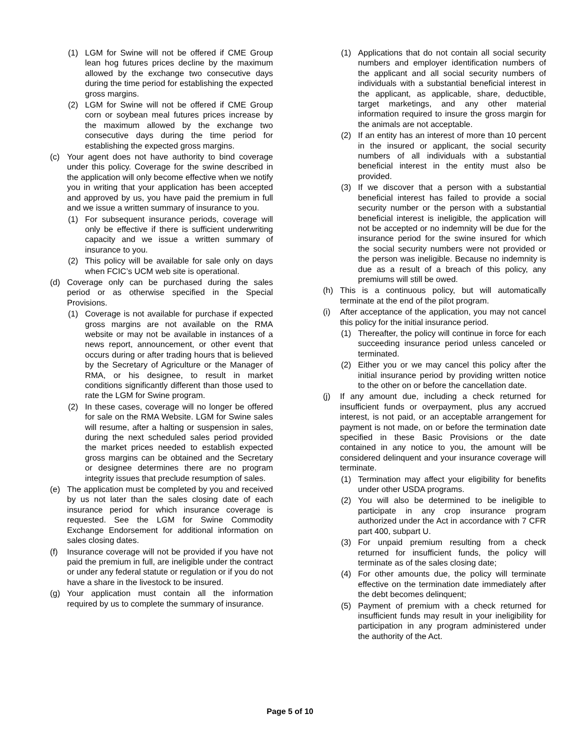(1) LGM for Swine will not be offered if CME Group lean hog futures prices decline by the maximum allowed by the exchange two consecutive days during the time period for establishing the expected gross margins.
(2) LGM for Swine will not be offered if CME Group corn or soybean meal futures prices increase by the maximum allowed by the exchange two consecutive days during the time period for establishing the expected gross margins.
(c) Your agent does not have authority to bind coverage under this policy. Coverage for the swine described in the application will only become effective when we notify you in writing that your application has been accepted and approved by us, you have paid the premium in full and we issue a written summary of insurance to you.
(1) For subsequent insurance periods, coverage will only be effective if there is sufficient underwriting capacity and we issue a written summary of insurance to you.
(2) This policy will be available for sale only on days when FCIC’s UCM web site is operational.
(d) Coverage only can be purchased during the sales period or as otherwise specified in the Special Provisions.
(1) Coverage is not available for purchase if expected gross margins are not available on the RMA website or may not be available in instances of a news report, announcement, or other event that occurs during or after trading hours that is believed by the Secretary of Agriculture or the Manager of RMA, or his designee, to result in market conditions significantly different than those used to rate the LGM for Swine program.
(2) In these cases, coverage will no longer be offered for sale on the RMA Website. LGM for Swine sales will resume, after a halting or suspension in sales, during the next scheduled sales period provided the market prices needed to establish expected gross margins can be obtained and the Secretary or designee determines there are no program integrity issues that preclude resumption of sales.
(e) The application must be completed by you and received by us not later than the sales closing date of each insurance period for which insurance coverage is requested. See the LGM for Swine Commodity Exchange Endorsement for additional information on sales closing dates.
(f) Insurance coverage will not be provided if you have not paid the premium in full, are ineligible under the contract or under any federal statute or regulation or if you do not have a share in the livestock to be insured.
(g) Your application must contain all the information required by us to complete the summary of insurance.
(1) Applications that do not contain all social security numbers and employer identification numbers of the applicant and all social security numbers of individuals with a substantial beneficial interest in the applicant, as applicable, share, deductible, target marketings, and any other material information required to insure the gross margin for the animals are not acceptable.
(2) If an entity has an interest of more than 10 percent in the insured or applicant, the social security numbers of all individuals with a substantial beneficial interest in the entity must also be provided.
(3) If we discover that a person with a substantial beneficial interest has failed to provide a social security number or the person with a substantial beneficial interest is ineligible, the application will not be accepted or no indemnity will be due for the insurance period for the swine insured for which the social security numbers were not provided or the person was ineligible. Because no indemnity is due as a result of a breach of this policy, any premiums will still be owed.
(h) This is a continuous policy, but will automatically terminate at the end of the pilot program.
(i) After acceptance of the application, you may not cancel this policy for the initial insurance period.
(1) Thereafter, the policy will continue in force for each succeeding insurance period unless canceled or terminated.
(2) Either you or we may cancel this policy after the initial insurance period by providing written notice to the other on or before the cancellation date.
(j) If any amount due, including a check returned for insufficient funds or overpayment, plus any accrued interest, is not paid, or an acceptable arrangement for payment is not made, on or before the termination date specified in these Basic Provisions or the date contained in any notice to you, the amount will be considered delinquent and your insurance coverage will terminate.
(1) Termination may affect your eligibility for benefits under other USDA programs.
(2) You will also be determined to be ineligible to participate in any crop insurance program authorized under the Act in accordance with 7 CFR part 400, subpart U.
(3) For unpaid premium resulting from a check returned for insufficient funds, the policy will terminate as of the sales closing date;
(4) For other amounts due, the policy will terminate effective on the termination date immediately after the debt becomes delinquent;
(5) Payment of premium with a check returned for insufficient funds may result in your ineligibility for participation in any program administered under the authority of the Act.
Page 5 of 10